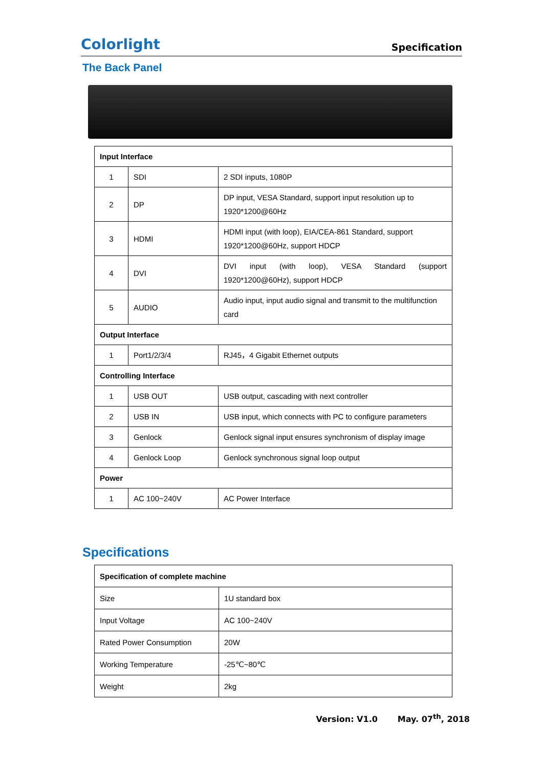Colorlight Specification
The Back Panel
| Input Interface | | |
| 1 | SDI | 2 SDI inputs, 1080P |
| 2 | DP | DP input, VESA Standard, support input resolution up to 1920*1200@60Hz |
| 3 | HDMI | HDMI input (with loop), EIA/CEA-861 Standard, support 1920*1200@60Hz, support HDCP |
| 4 | DVI | DVI input (with loop), VESA Standard (support 1920*1200@60Hz), support HDCP |
| 5 | AUDIO | Audio input, input audio signal and transmit to the multifunction card |
| Output Interface | | |
| 1 | Port1/2/3/4 | RJ45，4 Gigabit Ethernet outputs |
| Controlling Interface | | |
| 1 | USB OUT | USB output, cascading with next controller |
| 2 | USB IN | USB input, which connects with PC to configure parameters |
| 3 | Genlock | Genlock signal input ensures synchronism of display image |
| 4 | Genlock Loop | Genlock synchronous signal loop output |
| Power | | |
| 1 | AC 100~240V | AC Power Interface |
Specifications
| Specification of complete machine | |
| Size | 1U standard box |
| Input Voltage | AC 100~240V |
| Rated Power Consumption | 20W |
| Working Temperature | -25℃~80℃ |
| Weight | 2kg |
Version: V1.0 May. 07<sup>th</sup>, 2018